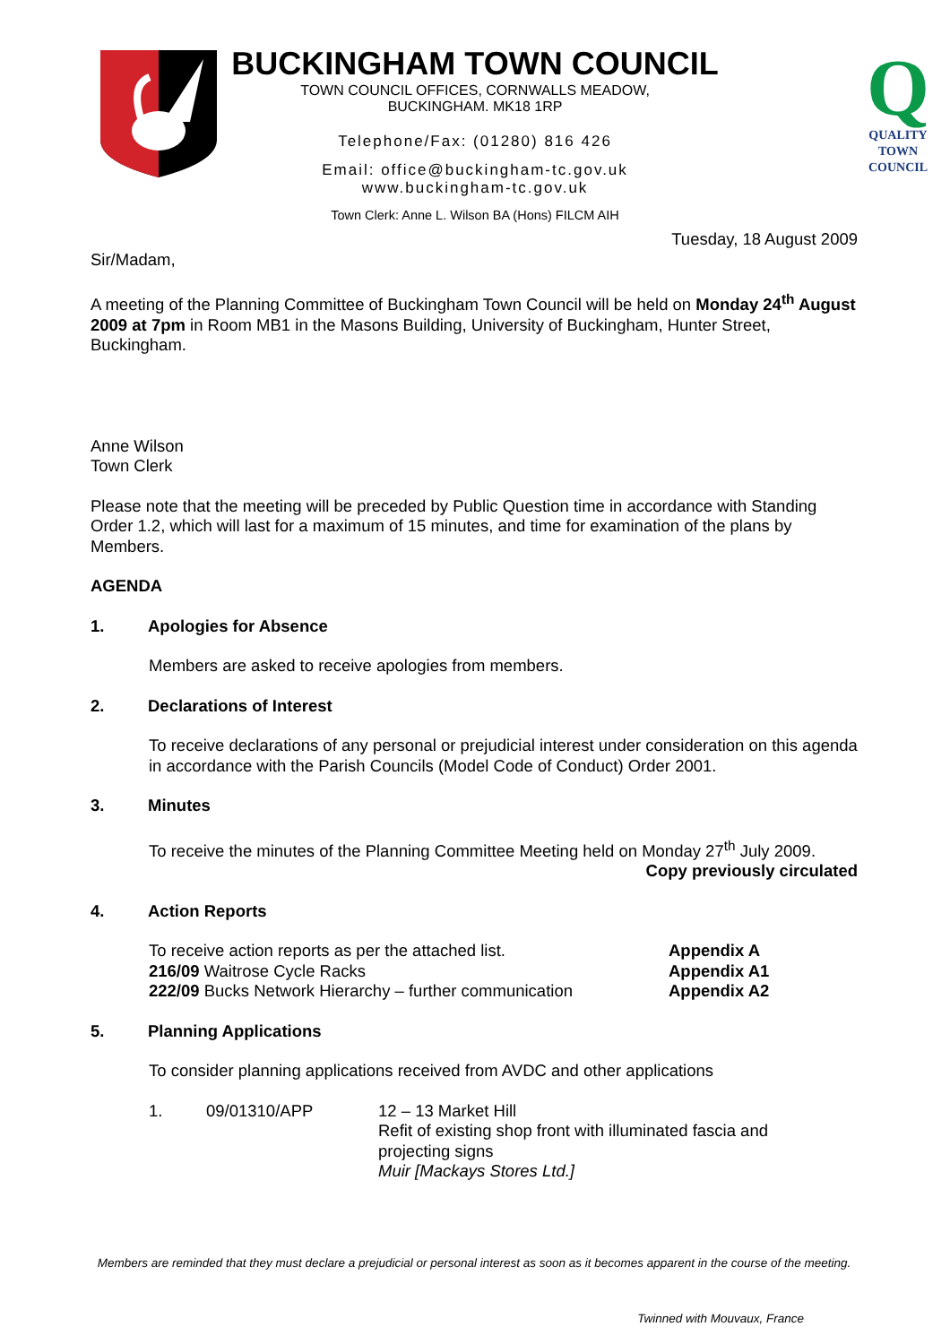Q
QUALITY
TOWN
COUNCIL
BUCKINGHAM TOWN COUNCIL
TOWN COUNCIL OFFICES, CORNWALLS MEADOW,
BUCKINGHAM. MK18 1RP
Telephone/Fax: (01280) 816 426
Email: office@buckingham-tc.gov.uk
www.buckingham-tc.gov.uk
Town Clerk: Anne L. Wilson BA (Hons) FILCM AIH
Tuesday, 18 August 2009
Sir/Madam,
A meeting of the Planning Committee of Buckingham Town Council will be held on Monday 24<sup>th</sup> August 2009 at 7pm in Room MB1 in the Masons Building, University of Buckingham, Hunter Street, Buckingham.
Anne Wilson
Town Clerk
Please note that the meeting will be preceded by Public Question time in accordance with Standing Order 1.2, which will last for a maximum of 15 minutes, and time for examination of the plans by Members.
AGENDA
1. Apologies for Absence
Members are asked to receive apologies from members.
2. Declarations of Interest
To receive declarations of any personal or prejudicial interest under consideration on this agenda in accordance with the Parish Councils (Model Code of Conduct) Order 2001.
3. Minutes
To receive the minutes of the Planning Committee Meeting held on Monday 27<sup>th</sup> July 2009.
Copy previously circulated
4. Action Reports
To receive action reports as per the attached list. Appendix A
216/09 Waitrose Cycle Racks Appendix A1
222/09 Bucks Network Hierarchy – further communication Appendix A2
5. Planning Applications
To consider planning applications received from AVDC and other applications
1. 09/01310/APP 12 – 13 Market Hill
Refit of existing shop front with illuminated fascia and projecting signs
Muir [Mackays Stores Ltd.]
Members are reminded that they must declare a prejudicial or personal interest as soon as it becomes apparent in the course of the meeting.
Twinned with Mouvaux, France